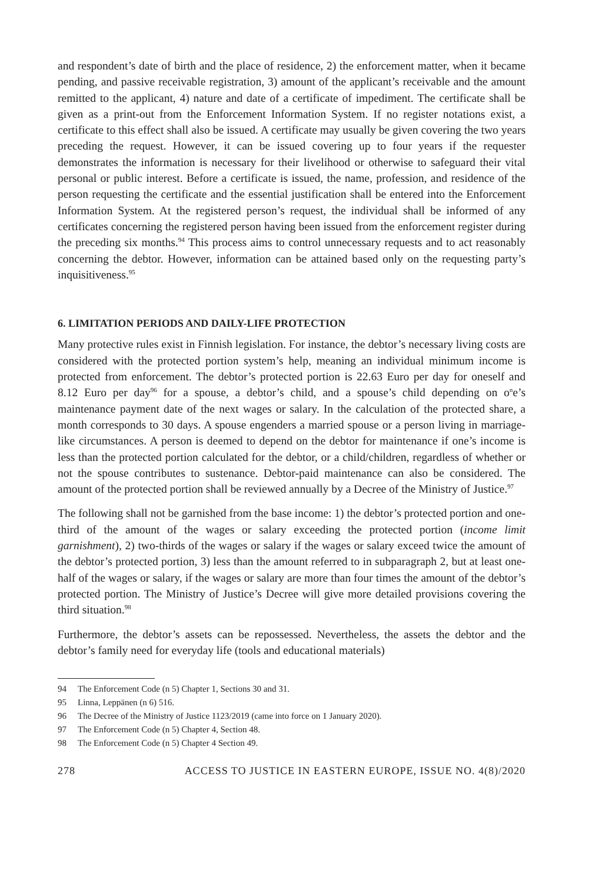and respondent’s date of birth and the place of residence, 2) the enforcement matter, when it became pending, and passive receivable registration, 3) amount of the applicant’s receivable and the amount remitted to the applicant, 4) nature and date of a certificate of impediment. The certificate shall be given as a print-out from the Enforcement Information System. If no register notations exist, a certificate to this effect shall also be issued. A certificate may usually be given covering the two years preceding the request. However, it can be issued covering up to four years if the requester demonstrates the information is necessary for their livelihood or otherwise to safeguard their vital personal or public interest. Before a certificate is issued, the name, profession, and residence of the person requesting the certificate and the essential justification shall be entered into the Enforcement Information System. At the registered person’s request, the individual shall be informed of any certificates concerning the registered person having been issued from the enforcement register during the preceding six months.<sup>94</sup> This process aims to control unnecessary requests and to act reasonably concerning the debtor. However, information can be attained based only on the requesting party’s inquisitiveness.<sup>95</sup>
6. LIMITATION PERIODS AND DAILY-LIFE PROTECTION
Many protective rules exist in Finnish legislation. For instance, the debtor’s necessary living costs are considered with the protected portion system’s help, meaning an individual minimum income is protected from enforcement. The debtor’s protected portion is 22.63 Euro per day for oneself and 8.12 Euro per day<sup>96</sup> for a spouse, a debtor’s child, and a spouse’s child depending on o<sup>n</sup>e’s maintenance payment date of the next wages or salary. In the calculation of the protected share, a month corresponds to 30 days. A spouse engenders a married spouse or a person living in marriage-like circumstances. A person is deemed to depend on the debtor for maintenance if one’s income is less than the protected portion calculated for the debtor, or a child/children, regardless of whether or not the spouse contributes to sustenance. Debtor-paid maintenance can also be considered. The amount of the protected portion shall be reviewed annually by a Decree of the Ministry of Justice.<sup>97</sup>
The following shall not be garnished from the base income: 1) the debtor’s protected portion and one-third of the amount of the wages or salary exceeding the protected portion (income limit garnishment), 2) two-thirds of the wages or salary if the wages or salary exceed twice the amount of the debtor’s protected portion, 3) less than the amount referred to in subparagraph 2, but at least one-half of the wages or salary, if the wages or salary are more than four times the amount of the debtor’s protected portion. The Ministry of Justice’s Decree will give more detailed provisions covering the third situation.<sup>98</sup>
Furthermore, the debtor’s assets can be repossessed. Nevertheless, the assets the debtor and the debtor’s family need for everyday life (tools and educational materials)
94 The Enforcement Code (n 5) Chapter 1, Sections 30 and 31.
95 Linna, Leppänen (n 6) 516.
96 The Decree of the Ministry of Justice 1123/2019 (came into force on 1 January 2020).
97 The Enforcement Code (n 5) Chapter 4, Section 48.
98 The Enforcement Code (n 5) Chapter 4 Section 49.
278 ACCESS TO JUSTICE IN EASTERN EUROPE, ISSUE NO. 4(8)/2020